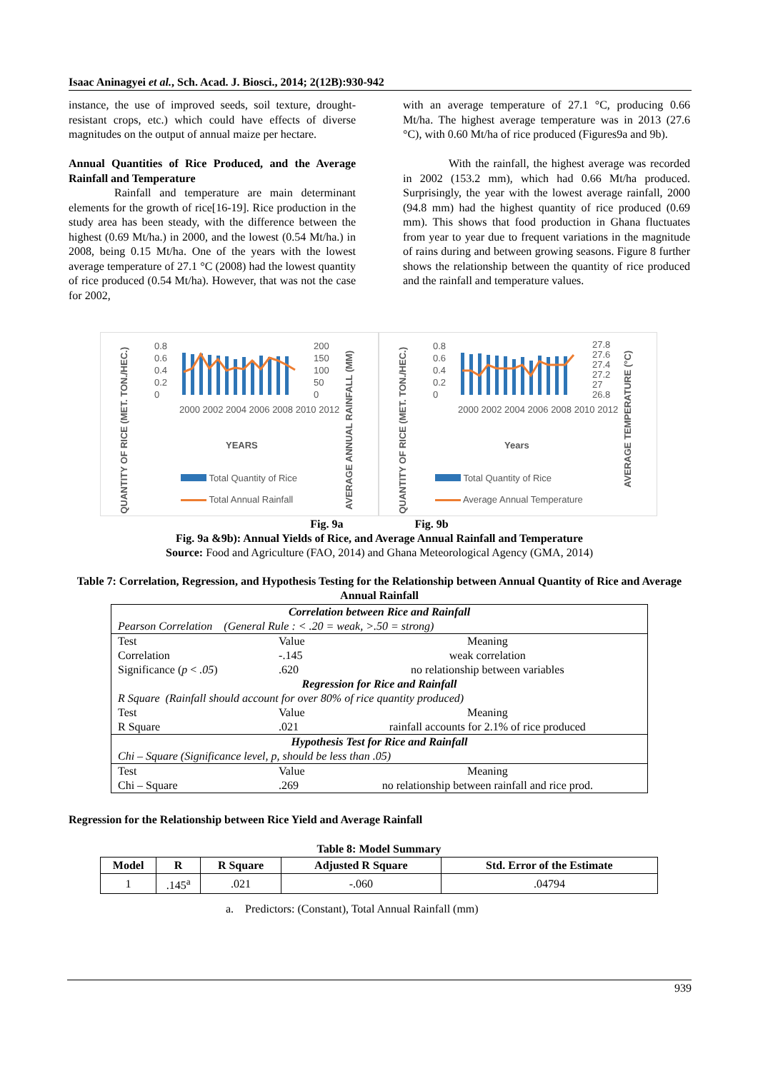Isaac Aninagyei et al., Sch. Acad. J. Biosci., 2014; 2(12B):930-942
instance, the use of improved seeds, soil texture, drought-resistant crops, etc.) which could have effects of diverse magnitudes on the output of annual maize per hectare.
Annual Quantities of Rice Produced, and the Average Rainfall and Temperature
Rainfall and temperature are main determinant elements for the growth of rice[16-19]. Rice production in the study area has been steady, with the difference between the highest (0.69 Mt/ha.) in 2000, and the lowest (0.54 Mt/ha.) in 2008, being 0.15 Mt/ha. One of the years with the lowest average temperature of 27.1 °C (2008) had the lowest quantity of rice produced (0.54 Mt/ha). However, that was not the case for 2002,
with an average temperature of 27.1 °C, producing 0.66 Mt/ha. The highest average temperature was in 2013 (27.6 °C), with 0.60 Mt/ha of rice produced (Figures9a and 9b).
With the rainfall, the highest average was recorded in 2002 (153.2 mm), which had 0.66 Mt/ha produced. Surprisingly, the year with the lowest average rainfall, 2000 (94.8 mm) had the highest quantity of rice produced (0.69 mm). This shows that food production in Ghana fluctuates from year to year due to frequent variations in the magnitude of rains during and between growing seasons. Figure 8 further shows the relationship between the quantity of rice produced and the rainfall and temperature values.
QUANTITY OF RICE (MET. TON./HEC.)
0.8
0.6
0.4
0.2
0
200
150
100
50
0
AVERAGE ANNUAL RAINFALL (MM)
2000 2002 2004 2006 2008 2010 2012
YEARS
Total Quantity of Rice
Total Annual Rainfall
QUANTITY OF RICE (MET. TON./HEC.)
0.8
0.6
0.4
0.2
0
27.8
27.6
27.4
27.2
27
26.8
AVERAGE TEMPERATURE (°C)
2000 2002 2004 2006 2008 2010 2012
Years
Total Quantity of Rice
Average Annual Temperature
Fig. 9a Fig. 9b
Fig. 9a &9b): Annual Yields of Rice, and Average Annual Rainfall and Temperature
Source: Food and Agriculture (FAO, 2014) and Ghana Meteorological Agency (GMA, 2014)
Table 7: Correlation, Regression, and Hypothesis Testing for the Relationship between Annual Quantity of Rice and Average Annual Rainfall
| Correlation between Rice and Rainfall | | |
| Pearson Correlation (General Rule : < .20 = weak, >.50 = strong) | | |
| Test | Value | Meaning |
| Correlation | -.145 | weak correlation |
| Significance ( p < .05 ) | .620 | no relationship between variables |
| Regression for Rice and Rainfall | | |
| R Square (Rainfall should account for over 80% of rice quantity produced) | | |
| Test | Value | Meaning |
| R Square | .021 | rainfall accounts for 2.1% of rice produced |
| Hypothesis Test for Rice and Rainfall | | |
| Chi – Square (Significance level, p, should be less than .05) | | |
| Test | Value | Meaning |
| Chi – Square | .269 | no relationship between rainfall and rice prod. |
Regression for the Relationship between Rice Yield and Average Rainfall
Table 8: Model Summary
| Model | R | R Square | Adjusted R Square | Std. Error of the Estimate |
| --- | --- | --- | --- | --- |
| 1 | .145<sup>a</sup> | .021 | -.060 | .04794 |
a. Predictors: (Constant), Total Annual Rainfall (mm)
939